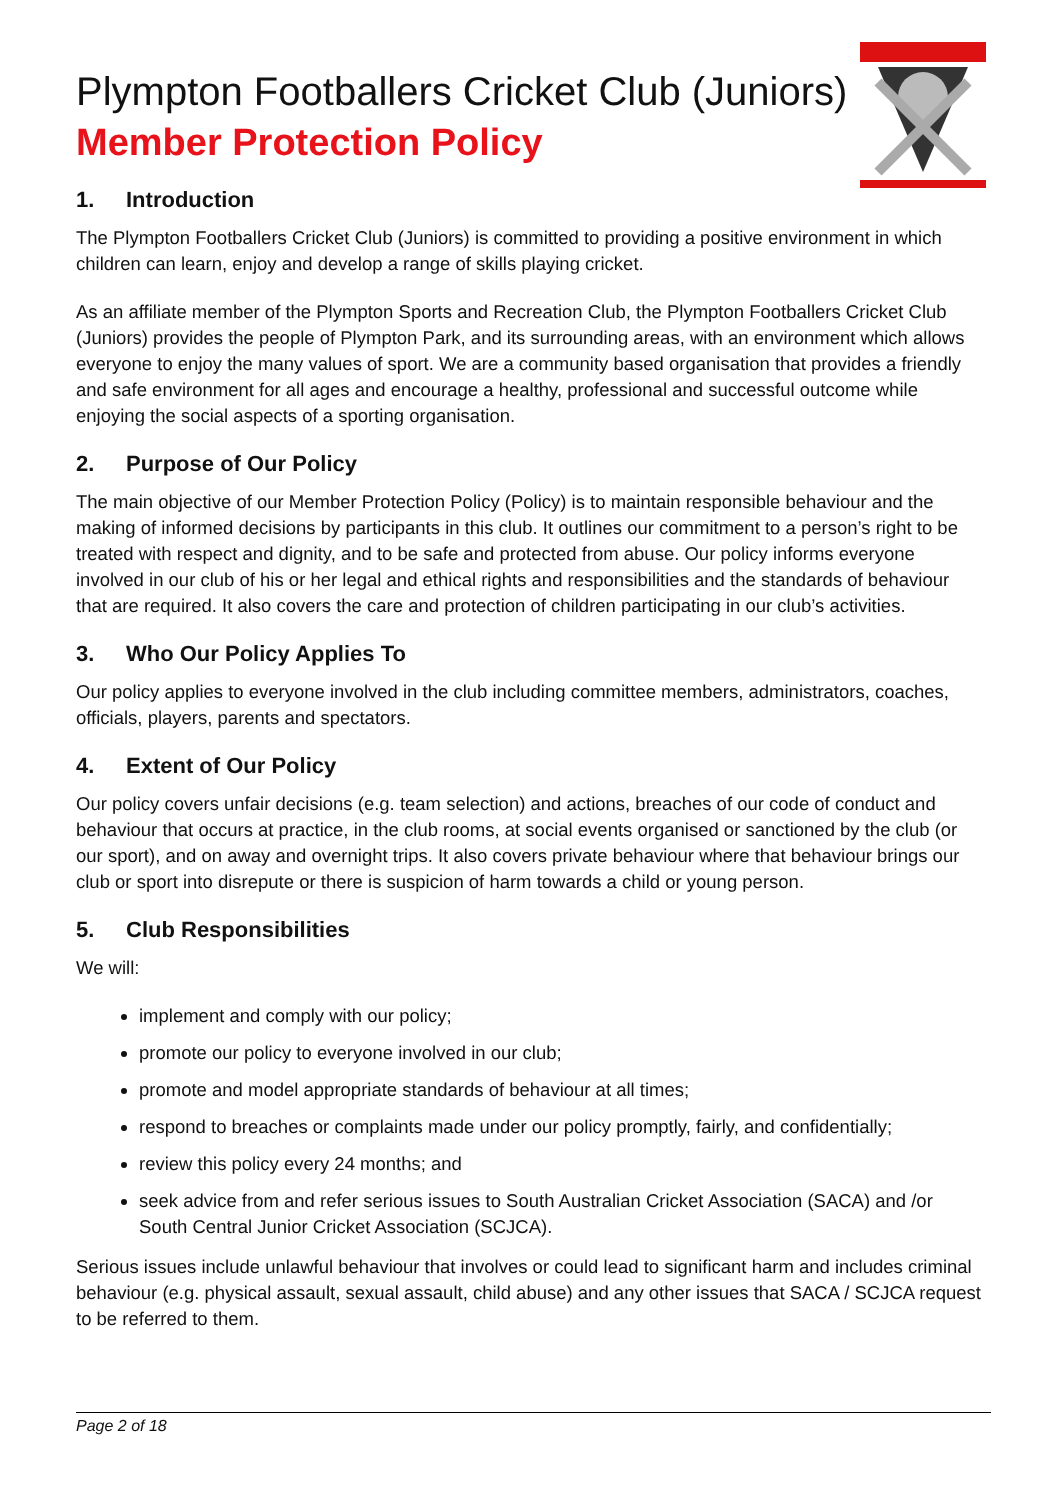Plympton Footballers Cricket Club (Juniors)
Member Protection Policy
1. Introduction
The Plympton Footballers Cricket Club (Juniors) is committed to providing a positive environment in which children can learn, enjoy and develop a range of skills playing cricket.
As an affiliate member of the Plympton Sports and Recreation Club, the Plympton Footballers Cricket Club (Juniors) provides the people of Plympton Park, and its surrounding areas, with an environment which allows everyone to enjoy the many values of sport. We are a community based organisation that provides a friendly and safe environment for all ages and encourage a healthy, professional and successful outcome while enjoying the social aspects of a sporting organisation.
2. Purpose of Our Policy
The main objective of our Member Protection Policy (Policy) is to maintain responsible behaviour and the making of informed decisions by participants in this club. It outlines our commitment to a person’s right to be treated with respect and dignity, and to be safe and protected from abuse. Our policy informs everyone involved in our club of his or her legal and ethical rights and responsibilities and the standards of behaviour that are required. It also covers the care and protection of children participating in our club’s activities.
3. Who Our Policy Applies To
Our policy applies to everyone involved in the club including committee members, administrators, coaches, officials, players, parents and spectators.
4. Extent of Our Policy
Our policy covers unfair decisions (e.g. team selection) and actions, breaches of our code of conduct and behaviour that occurs at practice, in the club rooms, at social events organised or sanctioned by the club (or our sport), and on away and overnight trips. It also covers private behaviour where that behaviour brings our club or sport into disrepute or there is suspicion of harm towards a child or young person.
5. Club Responsibilities
We will:
implement and comply with our policy;
promote our policy to everyone involved in our club;
promote and model appropriate standards of behaviour at all times;
respond to breaches or complaints made under our policy promptly, fairly, and confidentially;
review this policy every 24 months; and
seek advice from and refer serious issues to South Australian Cricket Association (SACA) and /or South Central Junior Cricket Association (SCJCA).
Serious issues include unlawful behaviour that involves or could lead to significant harm and includes criminal behaviour (e.g. physical assault, sexual assault, child abuse) and any other issues that SACA / SCJCA request to be referred to them.
Page 2 of 18